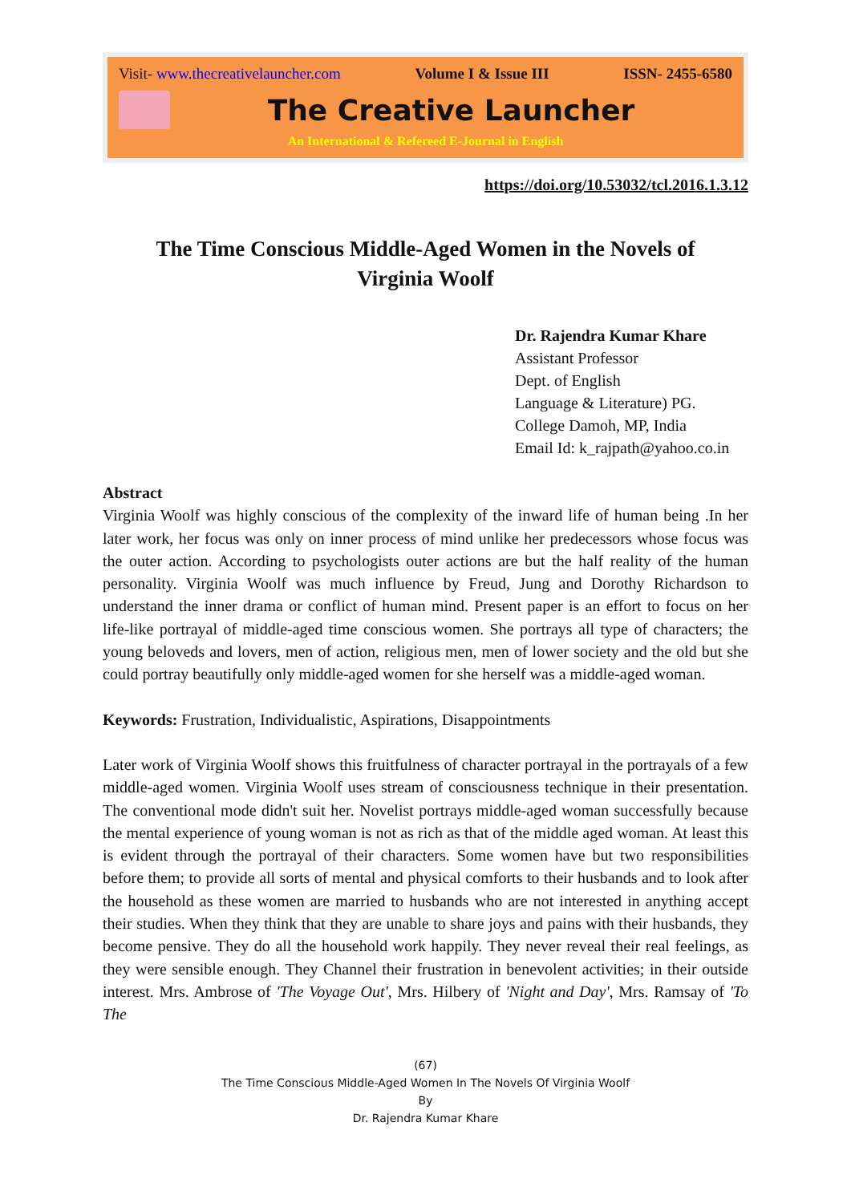Visit- www.thecreativelauncher.com Volume I & Issue III ISSN- 2455-6580
The Creative Launcher
An International & Refereed E-Journal in English
https://doi.org/10.53032/tcl.2016.1.3.12
The Time Conscious Middle-Aged Women in the Novels of
Virginia Woolf
Dr. Rajendra Kumar Khare
Assistant Professor
Dept. of English
Language & Literature) PG.
College Damoh, MP, India
Email Id: k_rajpath@yahoo.co.in
Abstract
Virginia Woolf was highly conscious of the complexity of the inward life of human being .In her later work, her focus was only on inner process of mind unlike her predecessors whose focus was the outer action. According to psychologists outer actions are but the half reality of the human personality. Virginia Woolf was much influence by Freud, Jung and Dorothy Richardson to understand the inner drama or conflict of human mind. Present paper is an effort to focus on her life-like portrayal of middle-aged time conscious women. She portrays all type of characters; the young beloveds and lovers, men of action, religious men, men of lower society and the old but she could portray beautifully only middle-aged women for she herself was a middle-aged woman.
Keywords: Frustration, Individualistic, Aspirations, Disappointments
Later work of Virginia Woolf shows this fruitfulness of character portrayal in the portrayals of a few middle-aged women. Virginia Woolf uses stream of consciousness technique in their presentation. The conventional mode didn't suit her. Novelist portrays middle-aged woman successfully because the mental experience of young woman is not as rich as that of the middle aged woman. At least this is evident through the portrayal of their characters. Some women have but two responsibilities before them; to provide all sorts of mental and physical comforts to their husbands and to look after the household as these women are married to husbands who are not interested in anything accept their studies. When they think that they are unable to share joys and pains with their husbands, they become pensive. They do all the household work happily. They never reveal their real feelings, as they were sensible enough. They Channel their frustration in benevolent activities; in their outside interest. Mrs. Ambrose of 'The Voyage Out', Mrs. Hilbery of 'Night and Day', Mrs. Ramsay of 'To The
(67)
The Time Conscious Middle-Aged Women In The Novels Of Virginia Woolf
By
Dr. Rajendra Kumar Khare